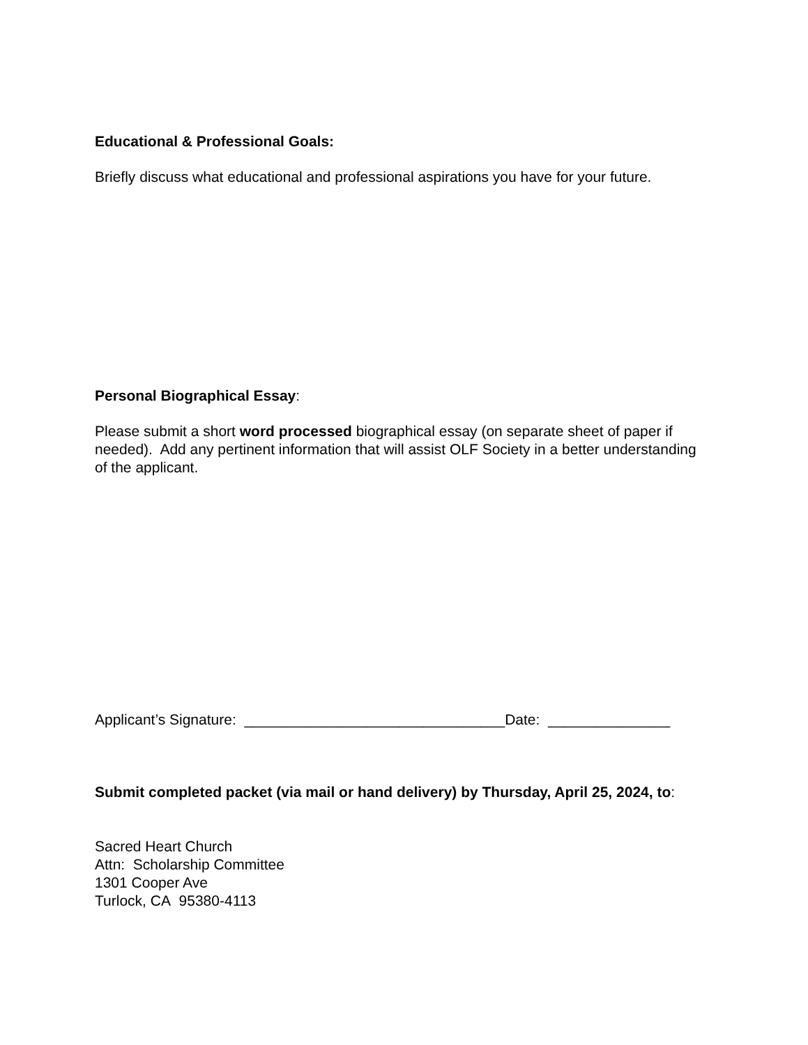Educational & Professional Goals:
Briefly discuss what educational and professional aspirations you have for your future.
Personal Biographical Essay:
Please submit a short word processed biographical essay (on separate sheet of paper if needed). Add any pertinent information that will assist OLF Society in a better understanding of the applicant.
Applicant’s Signature: ________________________________Date: _______________
Submit completed packet (via mail or hand delivery) by Thursday, April 25, 2024, to:
Sacred Heart Church
Attn: Scholarship Committee
1301 Cooper Ave
Turlock, CA 95380-4113